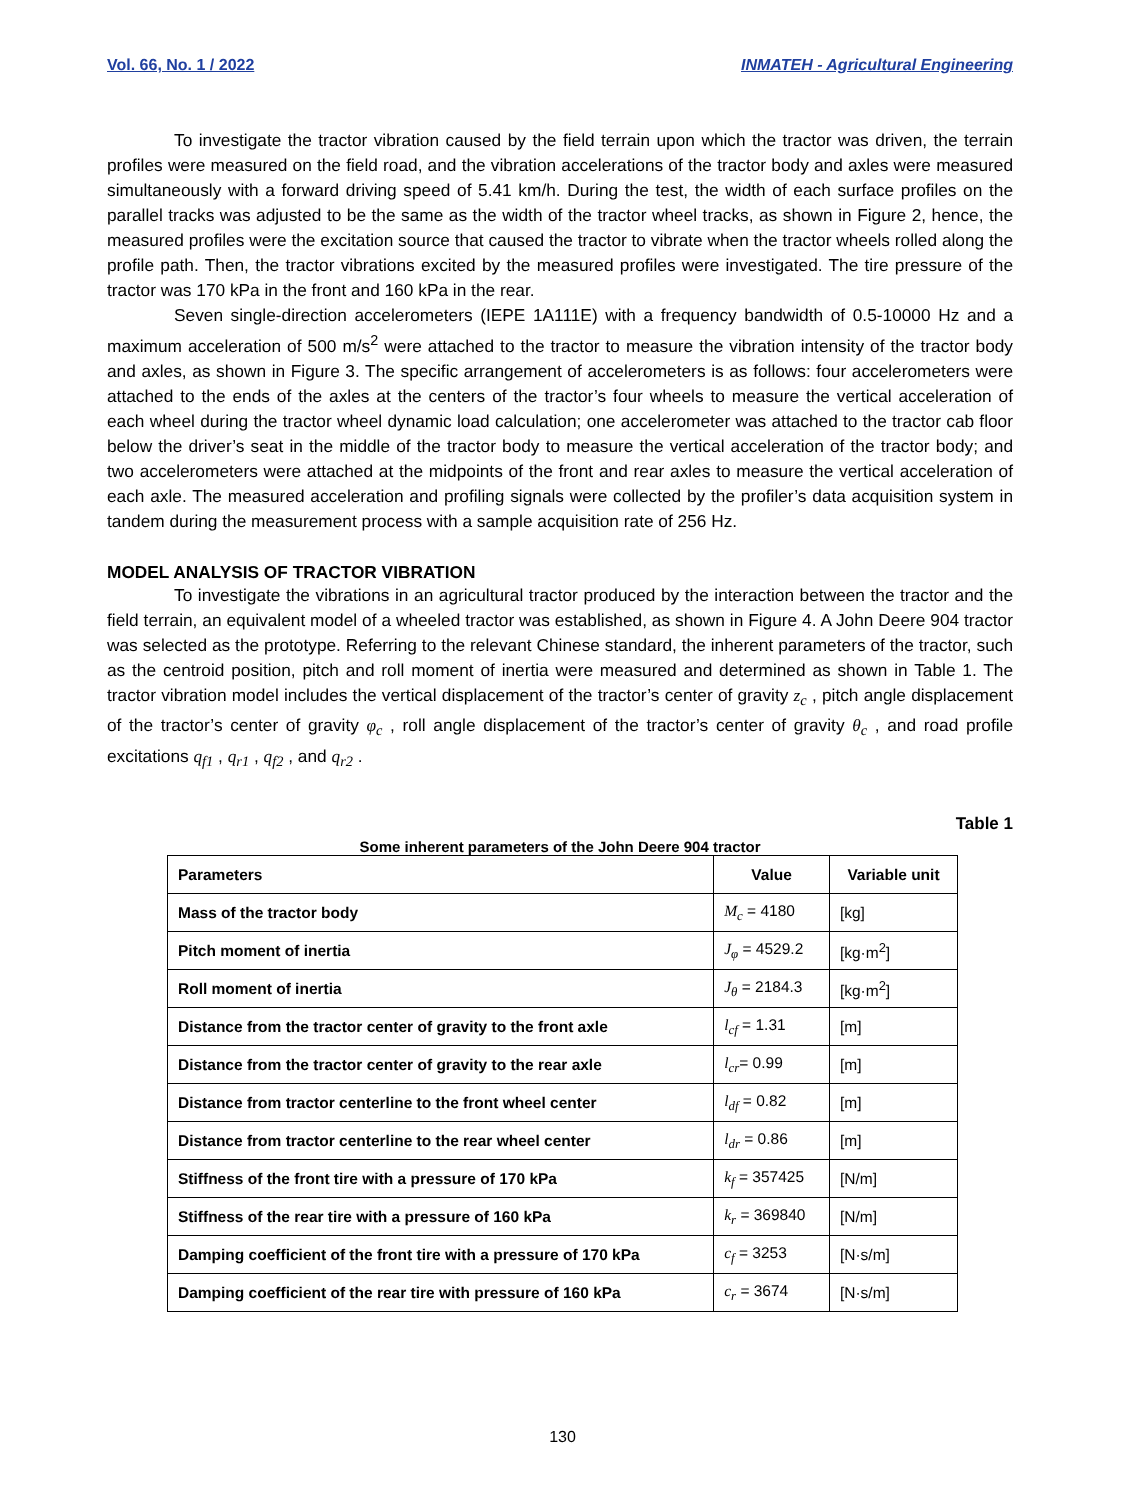Vol. 66, No. 1 / 2022 INMATEH - Agricultural Engineering
To investigate the tractor vibration caused by the field terrain upon which the tractor was driven, the terrain profiles were measured on the field road, and the vibration accelerations of the tractor body and axles were measured simultaneously with a forward driving speed of 5.41 km/h. During the test, the width of each surface profiles on the parallel tracks was adjusted to be the same as the width of the tractor wheel tracks, as shown in Figure 2, hence, the measured profiles were the excitation source that caused the tractor to vibrate when the tractor wheels rolled along the profile path. Then, the tractor vibrations excited by the measured profiles were investigated. The tire pressure of the tractor was 170 kPa in the front and 160 kPa in the rear.
Seven single-direction accelerometers (IEPE 1A111E) with a frequency bandwidth of 0.5-10000 Hz and a maximum acceleration of 500 m/s<sup>2</sup> were attached to the tractor to measure the vibration intensity of the tractor body and axles, as shown in Figure 3. The specific arrangement of accelerometers is as follows: four accelerometers were attached to the ends of the axles at the centers of the tractor’s four wheels to measure the vertical acceleration of each wheel during the tractor wheel dynamic load calculation; one accelerometer was attached to the tractor cab floor below the driver’s seat in the middle of the tractor body to measure the vertical acceleration of the tractor body; and two accelerometers were attached at the midpoints of the front and rear axles to measure the vertical acceleration of each axle. The measured acceleration and profiling signals were collected by the profiler’s data acquisition system in tandem during the measurement process with a sample acquisition rate of 256 Hz.
MODEL ANALYSIS OF TRACTOR VIBRATION
To investigate the vibrations in an agricultural tractor produced by the interaction between the tractor and the field terrain, an equivalent model of a wheeled tractor was established, as shown in Figure 4. A John Deere 904 tractor was selected as the prototype. Referring to the relevant Chinese standard, the inherent parameters of the tractor, such as the centroid position, pitch and roll moment of inertia were measured and determined as shown in Table 1. The tractor vibration model includes the vertical displacement of the tractor’s center of gravity z<sub>c</sub> , pitch angle displacement of the tractor’s center of gravity φ<sub>c</sub> , roll angle displacement of the tractor’s center of gravity θ<sub>c</sub> , and road profile excitations q<sub>f1</sub> , q<sub>r1</sub> , q<sub>f2</sub> , and q<sub>r2</sub> .
Table 1
Some inherent parameters of the John Deere 904 tractor
| Parameters | Value | Variable unit |
| --- | --- | --- |
| Mass of the tractor body | M<sub>c</sub> = 4180 | [kg] |
| Pitch moment of inertia | J<sub>φ</sub> = 4529.2 | [kg·m<sup>2</sup>] |
| Roll moment of inertia | J<sub>θ</sub> = 2184.3 | [kg·m<sup>2</sup>] |
| Distance from the tractor center of gravity to the front axle | l<sub>cf</sub> = 1.31 | [m] |
| Distance from the tractor center of gravity to the rear axle | l<sub>cr</sub> = 0.99 | [m] |
| Distance from tractor centerline to the front wheel center | l<sub>df</sub> = 0.82 | [m] |
| Distance from tractor centerline to the rear wheel center | l<sub>dr</sub> = 0.86 | [m] |
| Stiffness of the front tire with a pressure of 170 kPa | k<sub>f</sub> = 357425 | [N/m] |
| Stiffness of the rear tire with a pressure of 160 kPa | k<sub>r</sub> = 369840 | [N/m] |
| Damping coefficient of the front tire with a pressure of 170 kPa | c<sub>f</sub> = 3253 | [N·s/m] |
| Damping coefficient of the rear tire with pressure of 160 kPa | c<sub>r</sub> = 3674 | [N·s/m] |
130